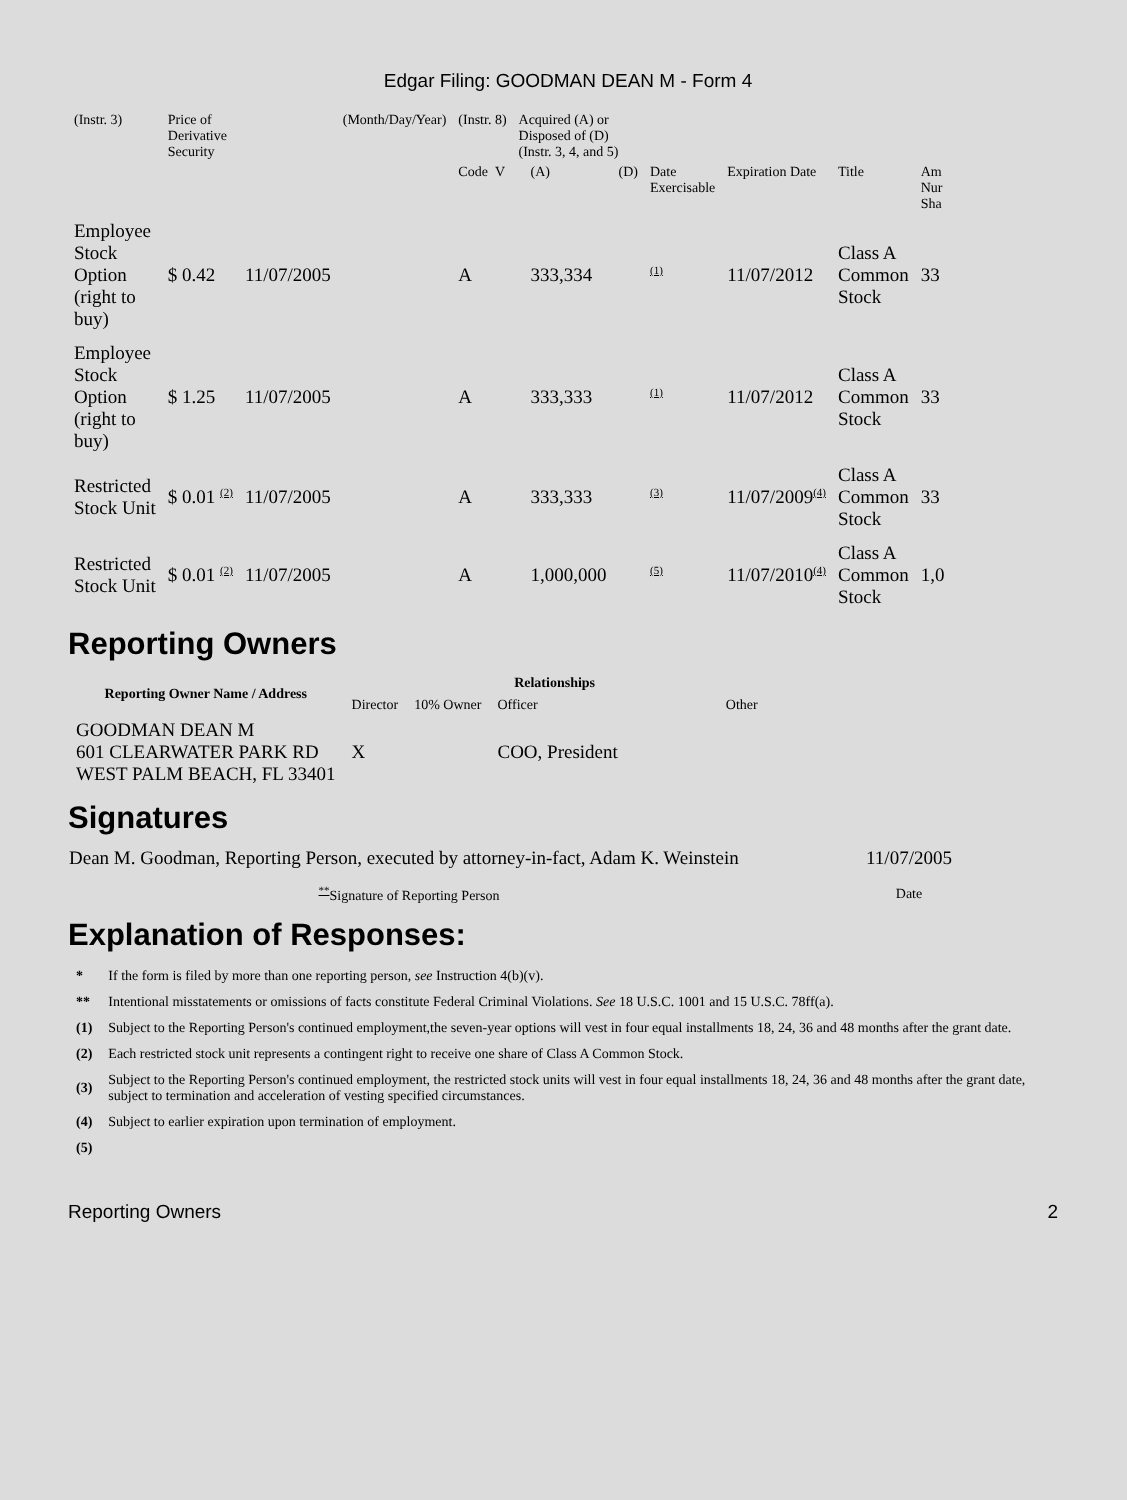Edgar Filing: GOODMAN DEAN M - Form 4
| (Instr. 3) | Price of Derivative Security | | (Month/Day/Year) | (Instr. 8) | Acquired (A) or Disposed of (D) (Instr. 3, 4, and 5) | | | | | | |
| | | | | Code V | | (A) | (D) | Date Exercisable | Expiration Date | Title | Am Nur Sha |
| Employee Stock Option (right to buy) | $ 0.42 | 11/07/2005 | | A | | 333,334 | | <sup>(1)</sup> | 11/07/2012 | Class A Common Stock | 33 |
| Employee Stock Option (right to buy) | $ 1.25 | 11/07/2005 | | A | | 333,333 | | <sup>(1)</sup> | 11/07/2012 | Class A Common Stock | 33 |
| Restricted Stock Unit | $ 0.01 <sup>(2)</sup> | 11/07/2005 | | A | | 333,333 | | <sup>(3)</sup> | 11/07/2009<sup>(4)</sup> | Class A Common Stock | 33 |
| Restricted Stock Unit | $ 0.01 <sup>(2)</sup> | 11/07/2005 | | A | | 1,000,000 | | <sup>(5)</sup> | 11/07/2010<sup>(4)</sup> | Class A Common Stock | 1,0 |
Reporting Owners
| Reporting Owner Name / Address | Relationships | | | |
| --- | --- | --- | --- | --- |
| | Director | 10% Owner | Officer | Other |
| GOODMAN DEAN M 601 CLEARWATER PARK RD WEST PALM BEACH, FL 33401 | X | | COO, President | |
Signatures
| Dean M. Goodman, Reporting Person, executed by attorney-in-fact, Adam K. Weinstein | 11/07/2005 |
| <sup>**</sup> Signature of Reporting Person | Date |
Explanation of Responses:
| * | If the form is filed by more than one reporting person, see Instruction 4(b)(v). |
| ** | Intentional misstatements or omissions of facts constitute Federal Criminal Violations. See 18 U.S.C. 1001 and 15 U.S.C. 78ff(a). |
| (1) | Subject to the Reporting Person's continued employment,the seven-year options will vest in four equal installments 18, 24, 36 and 48 months after the grant date. |
| (2) | Each restricted stock unit represents a contingent right to receive one share of Class A Common Stock. |
| (3) | Subject to the Reporting Person's continued employment, the restricted stock units will vest in four equal installments 18, 24, 36 and 48 months after the grant date, subject to termination and acceleration of vesting specified circumstances. |
| (4) | Subject to earlier expiration upon termination of employment. |
| (5) | |
Reporting Owners 2